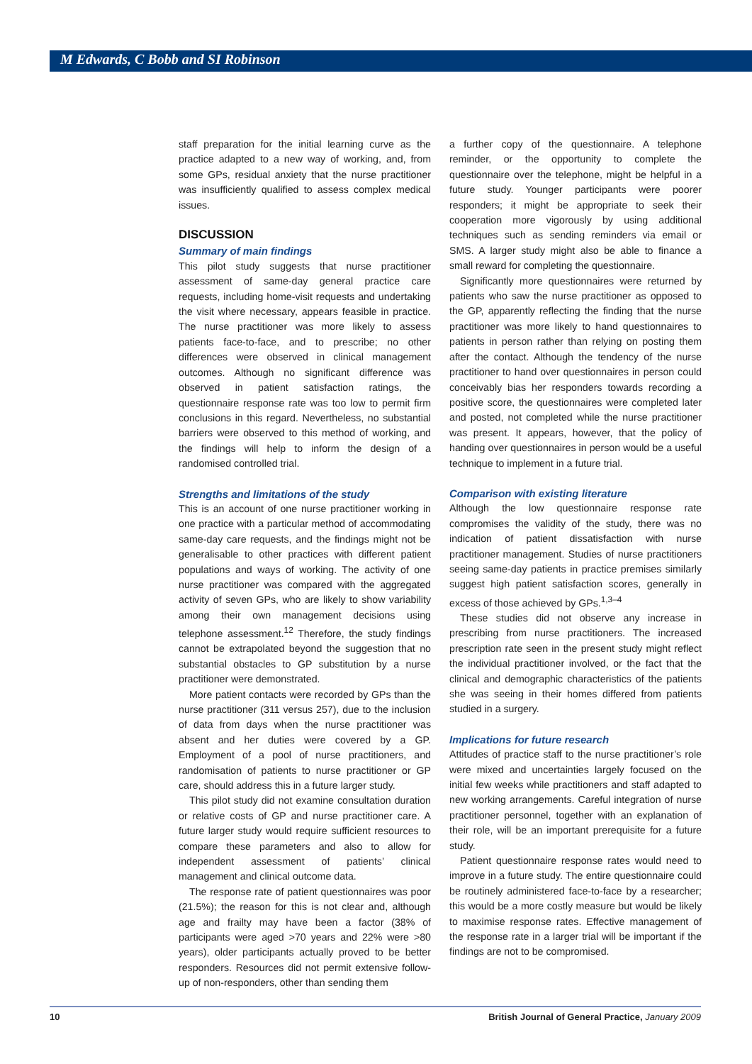M Edwards, C Bobb and SI Robinson
staff preparation for the initial learning curve as the practice adapted to a new way of working, and, from some GPs, residual anxiety that the nurse practitioner was insufficiently qualified to assess complex medical issues.
DISCUSSION
Summary of main findings
This pilot study suggests that nurse practitioner assessment of same-day general practice care requests, including home-visit requests and undertaking the visit where necessary, appears feasible in practice. The nurse practitioner was more likely to assess patients face-to-face, and to prescribe; no other differences were observed in clinical management outcomes. Although no significant difference was observed in patient satisfaction ratings, the questionnaire response rate was too low to permit firm conclusions in this regard. Nevertheless, no substantial barriers were observed to this method of working, and the findings will help to inform the design of a randomised controlled trial.
Strengths and limitations of the study
This is an account of one nurse practitioner working in one practice with a particular method of accommodating same-day care requests, and the findings might not be generalisable to other practices with different patient populations and ways of working. The activity of one nurse practitioner was compared with the aggregated activity of seven GPs, who are likely to show variability among their own management decisions using telephone assessment.<sup>12</sup> Therefore, the study findings cannot be extrapolated beyond the suggestion that no substantial obstacles to GP substitution by a nurse practitioner were demonstrated.
More patient contacts were recorded by GPs than the nurse practitioner (311 versus 257), due to the inclusion of data from days when the nurse practitioner was absent and her duties were covered by a GP. Employment of a pool of nurse practitioners, and randomisation of patients to nurse practitioner or GP care, should address this in a future larger study.
This pilot study did not examine consultation duration or relative costs of GP and nurse practitioner care. A future larger study would require sufficient resources to compare these parameters and also to allow for independent assessment of patients’ clinical management and clinical outcome data.
The response rate of patient questionnaires was poor (21.5%); the reason for this is not clear and, although age and frailty may have been a factor (38% of participants were aged >70 years and 22% were >80 years), older participants actually proved to be better responders. Resources did not permit extensive follow-up of non-responders, other than sending them
a further copy of the questionnaire. A telephone reminder, or the opportunity to complete the questionnaire over the telephone, might be helpful in a future study. Younger participants were poorer responders; it might be appropriate to seek their cooperation more vigorously by using additional techniques such as sending reminders via email or SMS. A larger study might also be able to finance a small reward for completing the questionnaire.
Significantly more questionnaires were returned by patients who saw the nurse practitioner as opposed to the GP, apparently reflecting the finding that the nurse practitioner was more likely to hand questionnaires to patients in person rather than relying on posting them after the contact. Although the tendency of the nurse practitioner to hand over questionnaires in person could conceivably bias her responders towards recording a positive score, the questionnaires were completed later and posted, not completed while the nurse practitioner was present. It appears, however, that the policy of handing over questionnaires in person would be a useful technique to implement in a future trial.
Comparison with existing literature
Although the low questionnaire response rate compromises the validity of the study, there was no indication of patient dissatisfaction with nurse practitioner management. Studies of nurse practitioners seeing same-day patients in practice premises similarly suggest high patient satisfaction scores, generally in excess of those achieved by GPs.<sup>1,3–4</sup>
These studies did not observe any increase in prescribing from nurse practitioners. The increased prescription rate seen in the present study might reflect the individual practitioner involved, or the fact that the clinical and demographic characteristics of the patients she was seeing in their homes differed from patients studied in a surgery.
Implications for future research
Attitudes of practice staff to the nurse practitioner’s role were mixed and uncertainties largely focused on the initial few weeks while practitioners and staff adapted to new working arrangements. Careful integration of nurse practitioner personnel, together with an explanation of their role, will be an important prerequisite for a future study.
Patient questionnaire response rates would need to improve in a future study. The entire questionnaire could be routinely administered face-to-face by a researcher; this would be a more costly measure but would be likely to maximise response rates. Effective management of the response rate in a larger trial will be important if the findings are not to be compromised.
10 British Journal of General Practice, January 2009